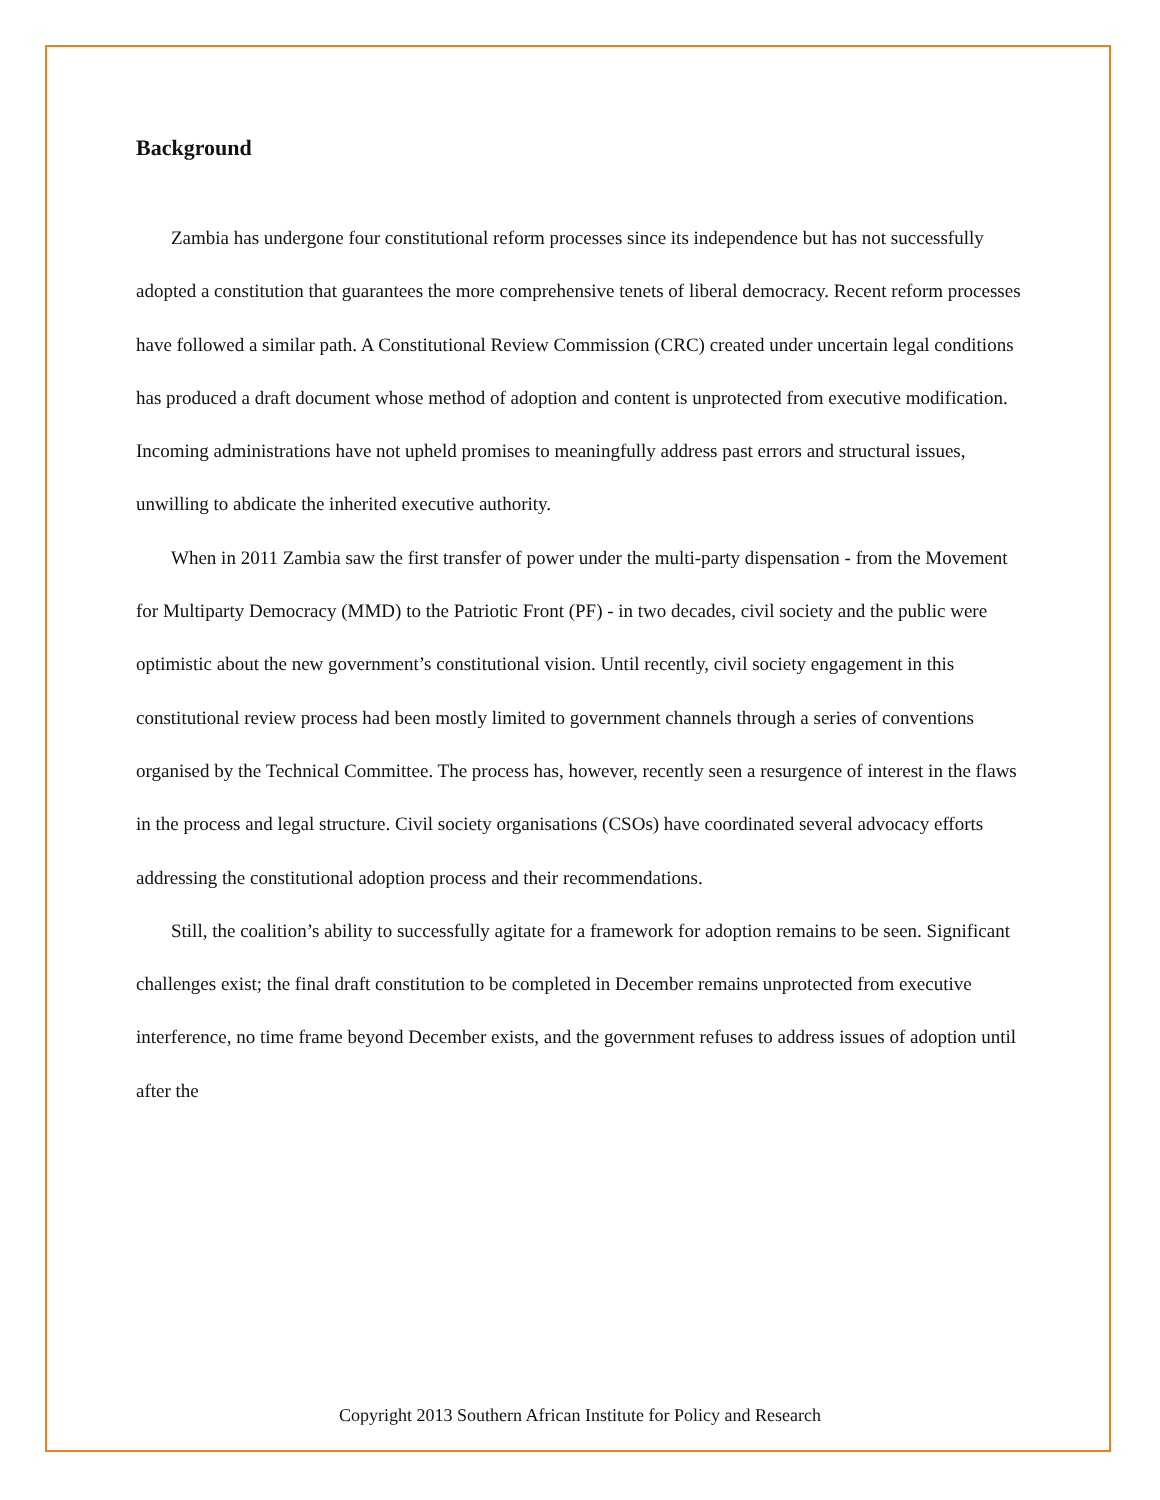Background
Zambia has undergone four constitutional reform processes since its independence but has not successfully adopted a constitution that guarantees the more comprehensive tenets of liberal democracy. Recent reform processes have followed a similar path. A Constitutional Review Commission (CRC) created under uncertain legal conditions has produced a draft document whose method of adoption and content is unprotected from executive modification. Incoming administrations have not upheld promises to meaningfully address past errors and structural issues, unwilling to abdicate the inherited executive authority.
When in 2011 Zambia saw the first transfer of power under the multi-party dispensation - from the Movement for Multiparty Democracy (MMD) to the Patriotic Front (PF) - in two decades, civil society and the public were optimistic about the new government’s constitutional vision. Until recently, civil society engagement in this constitutional review process had been mostly limited to government channels through a series of conventions organised by the Technical Committee. The process has, however, recently seen a resurgence of interest in the flaws in the process and legal structure. Civil society organisations (CSOs) have coordinated several advocacy efforts addressing the constitutional adoption process and their recommendations.
Still, the coalition’s ability to successfully agitate for a framework for adoption remains to be seen. Significant challenges exist; the final draft constitution to be completed in December remains unprotected from executive interference, no time frame beyond December exists, and the government refuses to address issues of adoption until after the
Copyright 2013 Southern African Institute for Policy and Research